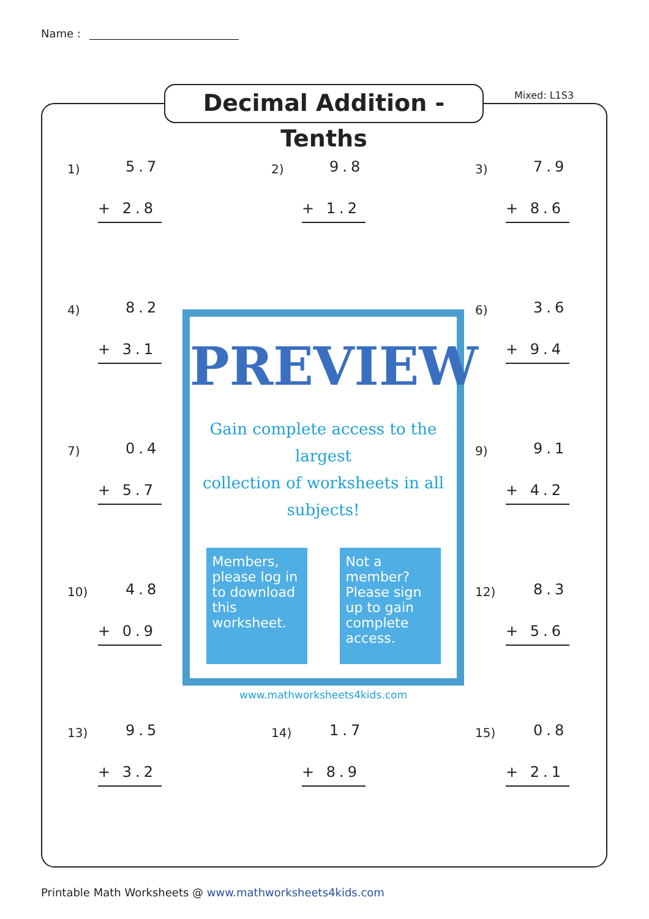Name :
Decimal Addition - Tenths
Mixed: L1S3
1) 5.7
+ 2.8
2) 9.8
+ 1.2
3) 7.9
+ 8.6
4) 8.2
+ 3.1
6) 3.6
+ 9.4
7) 0.4
+ 5.7
9) 9.1
+ 4.2
10) 4.8
+ 0.9
12) 8.3
+ 5.6
13) 9.5
+ 3.2
14) 1.7
+ 8.9
15) 0.8
+ 2.1
PREVIEW
Gain complete access to the largest
collection of worksheets in all subjects!
Members, please log in to download this worksheet.
Not a member? Please sign up to gain complete access.
www.mathworksheets4kids.com
Printable Math Worksheets @ www.mathworksheets4kids.com